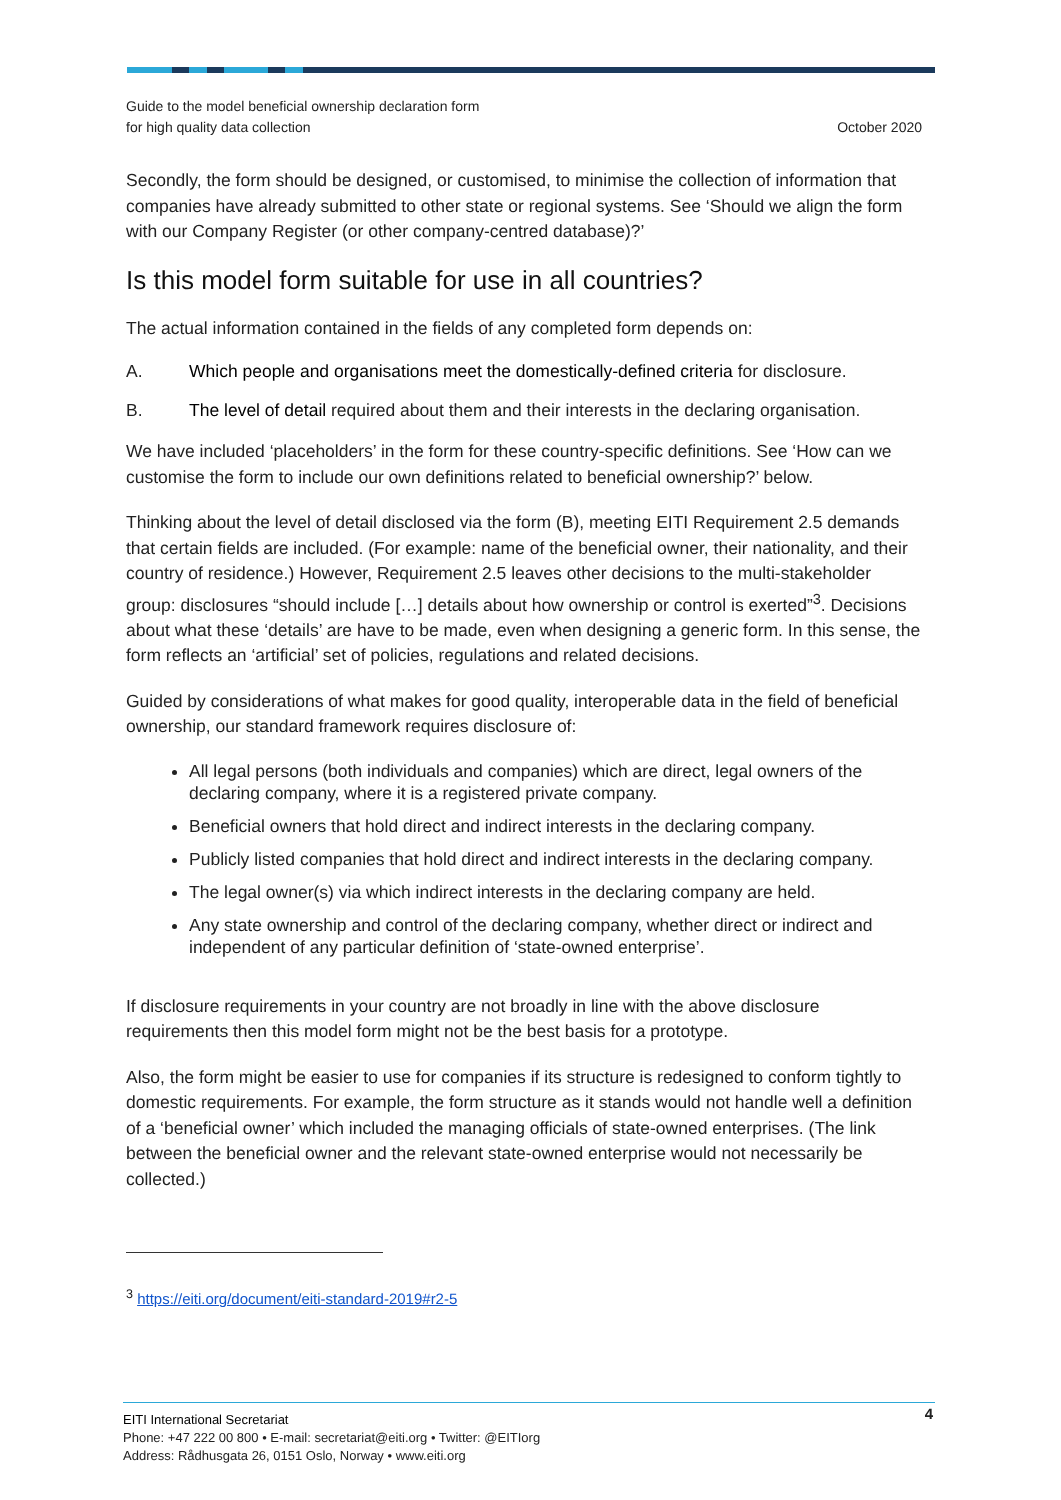Guide to the model beneficial ownership declaration form
for high quality data collection
October 2020
Secondly, the form should be designed, or customised, to minimise the collection of information that companies have already submitted to other state or regional systems. See ‘Should we align the form with our Company Register (or other company-centred database)?’
Is this model form suitable for use in all countries?
The actual information contained in the fields of any completed form depends on:
A. Which people and organisations meet the domestically-defined criteria for disclosure.
B. The level of detail required about them and their interests in the declaring organisation.
We have included ‘placeholders’ in the form for these country-specific definitions. See ‘How can we customise the form to include our own definitions related to beneficial ownership?’ below.
Thinking about the level of detail disclosed via the form (B), meeting EITI Requirement 2.5 demands that certain fields are included. (For example: name of the beneficial owner, their nationality, and their country of residence.) However, Requirement 2.5 leaves other decisions to the multi-stakeholder group: disclosures “should include […] details about how ownership or control is exerted”<sup>3</sup>. Decisions about what these ‘details’ are have to be made, even when designing a generic form. In this sense, the form reflects an ‘artificial’ set of policies, regulations and related decisions.
Guided by considerations of what makes for good quality, interoperable data in the field of beneficial ownership, our standard framework requires disclosure of:
All legal persons (both individuals and companies) which are direct, legal owners of the declaring company, where it is a registered private company.
Beneficial owners that hold direct and indirect interests in the declaring company.
Publicly listed companies that hold direct and indirect interests in the declaring company.
The legal owner(s) via which indirect interests in the declaring company are held.
Any state ownership and control of the declaring company, whether direct or indirect and independent of any particular definition of ‘state-owned enterprise’.
If disclosure requirements in your country are not broadly in line with the above disclosure requirements then this model form might not be the best basis for a prototype.
Also, the form might be easier to use for companies if its structure is redesigned to conform tightly to domestic requirements. For example, the form structure as it stands would not handle well a definition of a ‘beneficial owner’ which included the managing officials of state-owned enterprises. (The link between the beneficial owner and the relevant state-owned enterprise would not necessarily be collected.)
<sup>3</sup> https://eiti.org/document/eiti-standard-2019#r2-5
4
EITI International Secretariat
Phone: +47 222 00 800 • E-mail: secretariat@eiti.org • Twitter: @EITIorg
Address: Rådhusgata 26, 0151 Oslo, Norway • www.eiti.org